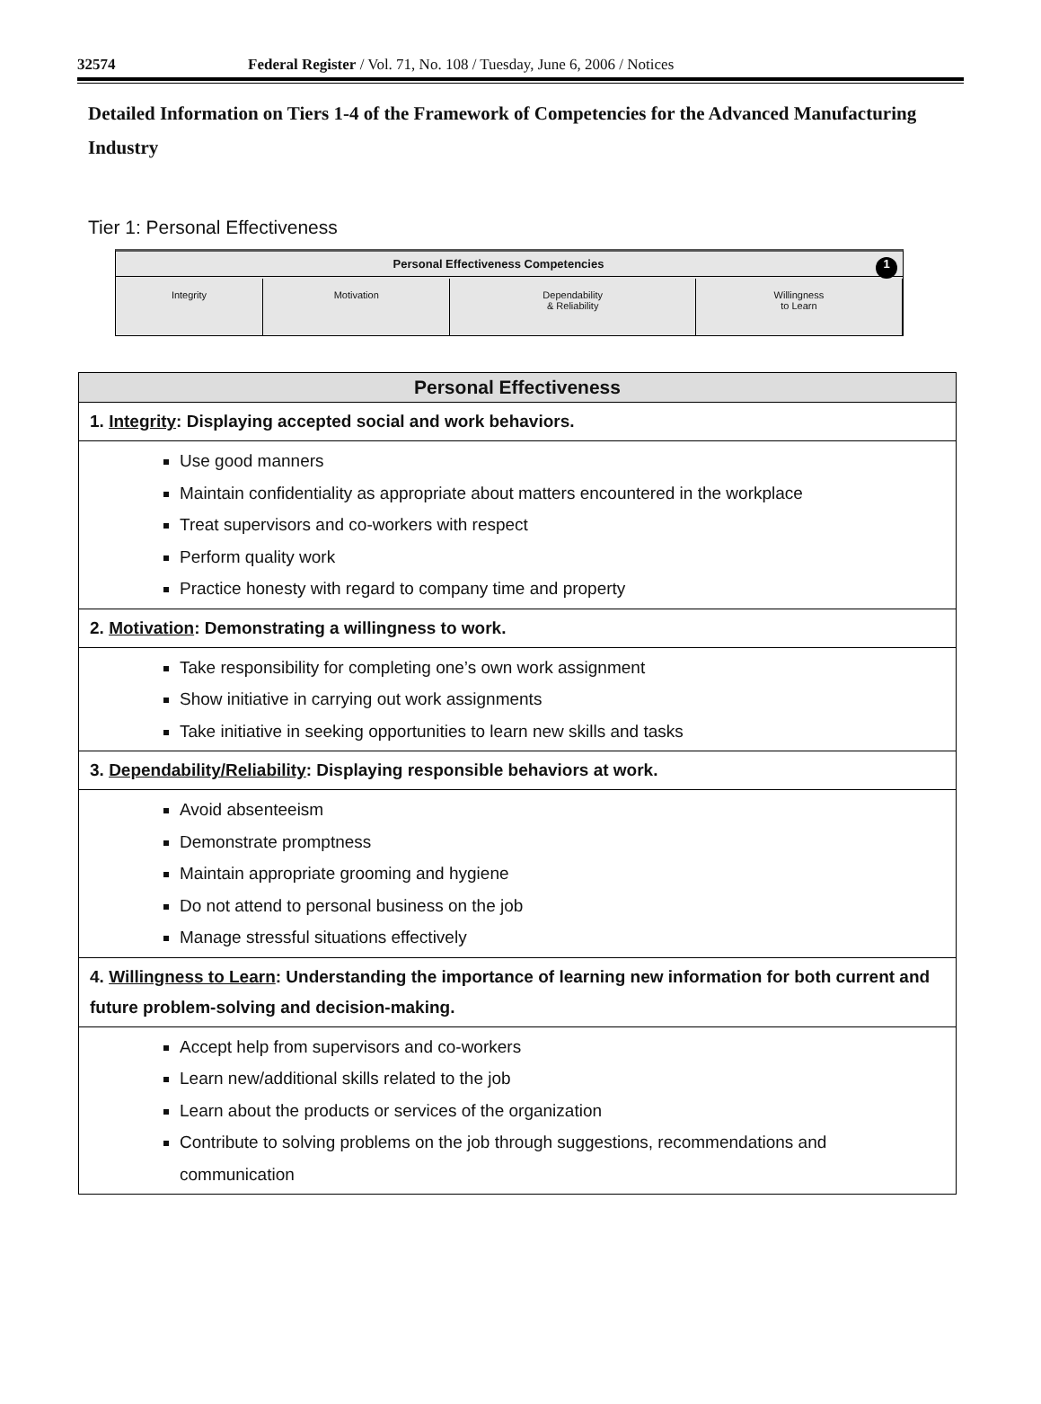32574 Federal Register / Vol. 71, No. 108 / Tuesday, June 6, 2006 / Notices
Detailed Information on Tiers 1-4 of the Framework of Competencies for the Advanced Manufacturing Industry
Tier 1: Personal Effectiveness
Personal Effectiveness Competencies 1
| Integrity | Motivation | Dependability & Reliability | Willingness to Learn |
| Personal Effectiveness |
| --- |
| 1. Integrity : Displaying accepted social and work behaviors. |
| Use good manners Maintain confidentiality as appropriate about matters encountered in the workplace Treat supervisors and co-workers with respect Perform quality work Practice honesty with regard to company time and property |
| 2. Motivation : Demonstrating a willingness to work. |
| Take responsibility for completing one’s own work assignment Show initiative in carrying out work assignments Take initiative in seeking opportunities to learn new skills and tasks |
| 3. Dependability/Reliability : Displaying responsible behaviors at work. |
| Avoid absenteeism Demonstrate promptness Maintain appropriate grooming and hygiene Do not attend to personal business on the job Manage stressful situations effectively |
| 4. Willingness to Learn : Understanding the importance of learning new information for both current and future problem-solving and decision-making. |
| Accept help from supervisors and co-workers Learn new/additional skills related to the job Learn about the products or services of the organization Contribute to solving problems on the job through suggestions, recommendations and communication |